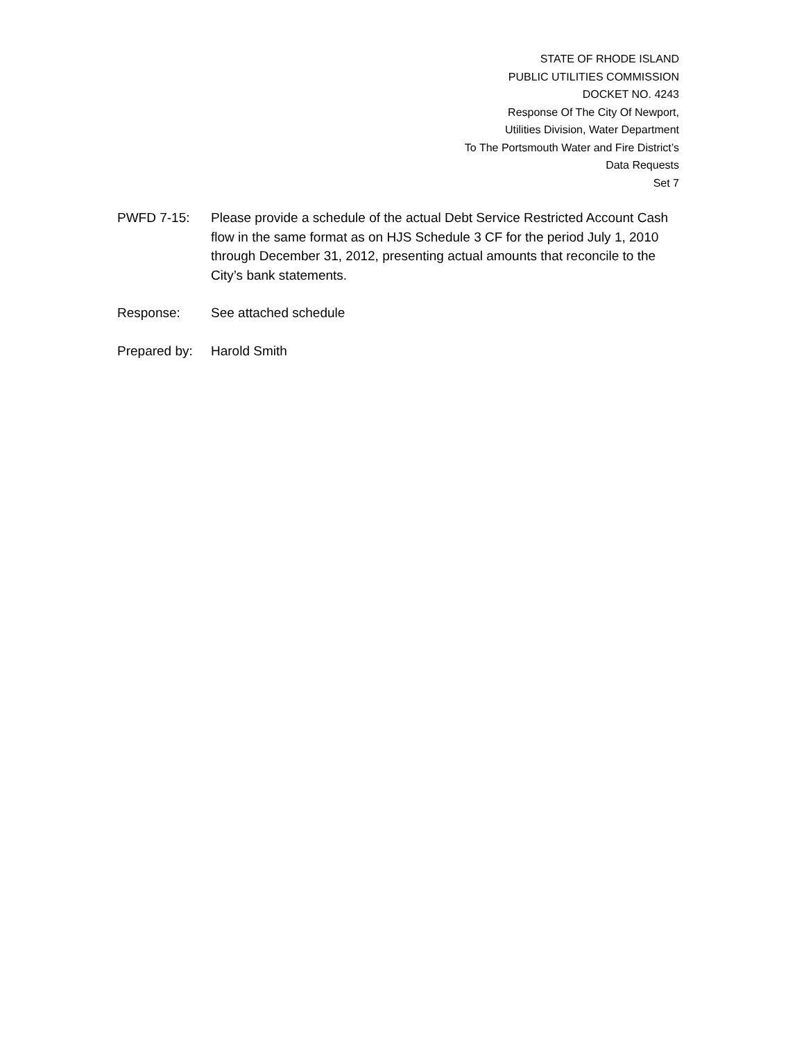STATE OF RHODE ISLAND
PUBLIC UTILITIES COMMISSION
DOCKET NO. 4243
Response Of The City Of Newport,
Utilities Division, Water Department
To The Portsmouth Water and Fire District’s
Data Requests
Set 7
PWFD 7-15: Please provide a schedule of the actual Debt Service Restricted Account Cash flow in the same format as on HJS Schedule 3 CF for the period July 1, 2010 through December 31, 2012, presenting actual amounts that reconcile to the City’s bank statements.
Response: See attached schedule
Prepared by:
Harold Smith